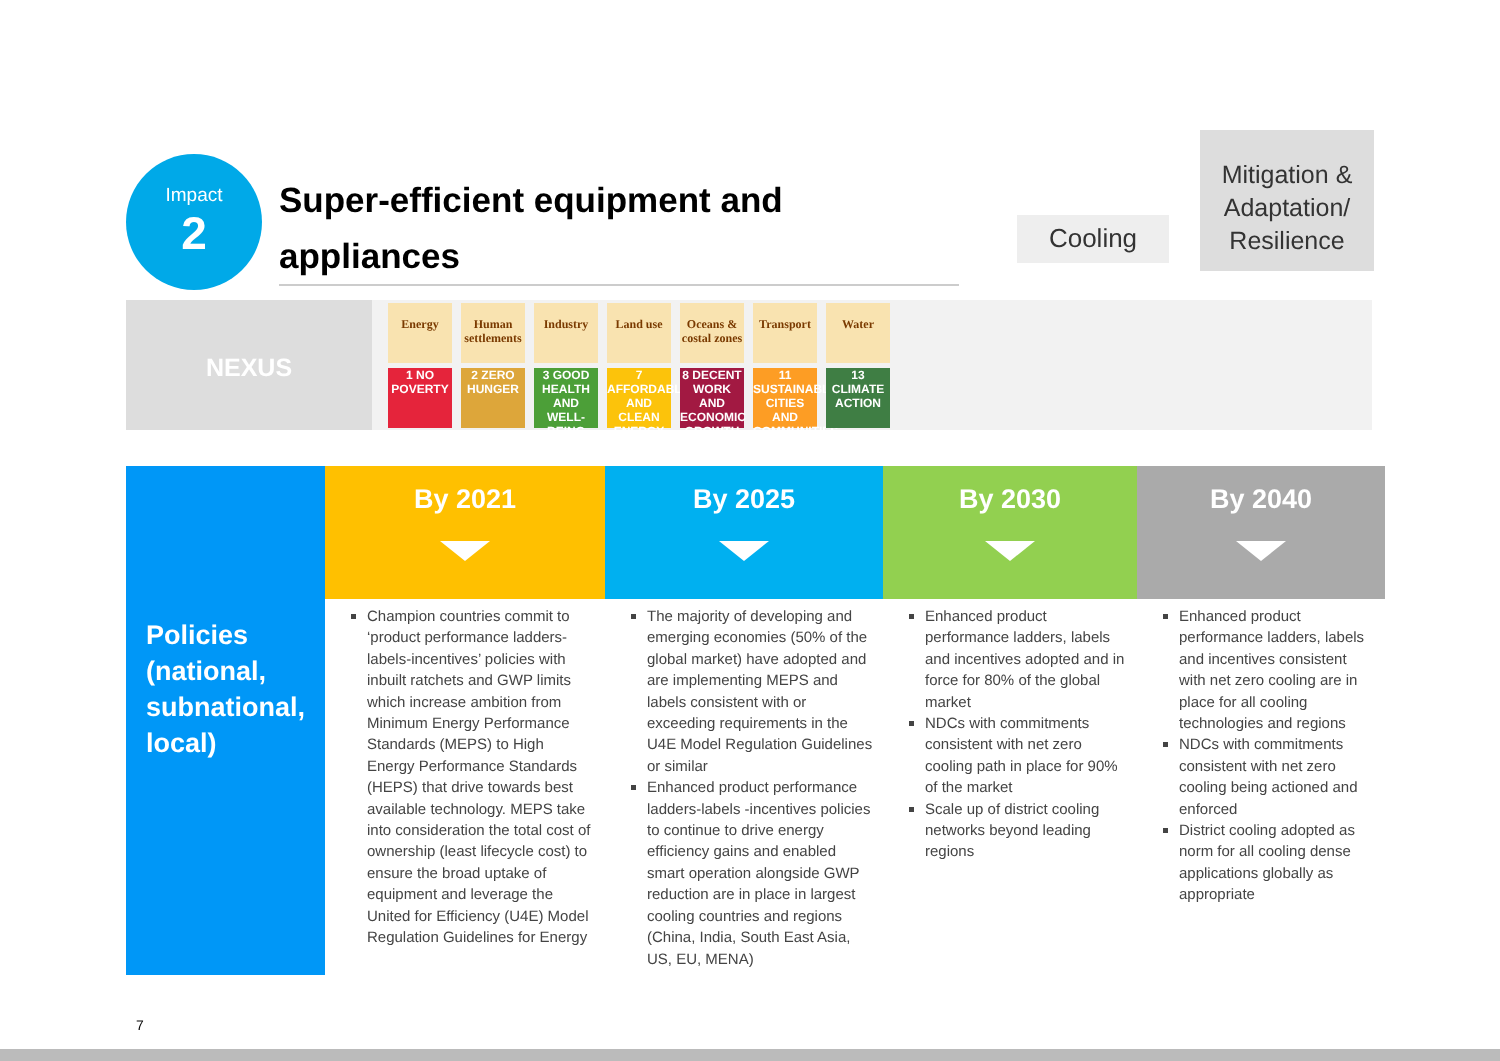Impact
2
Super-efficient equipment and appliances
Cooling
Mitigation & Adaptation/ Resilience
NEXUS
Energy
1 NO POVERTY
Human settlements
2 ZERO HUNGER
Industry
3 GOOD HEALTH AND WELL-BEING
Land use
7 AFFORDABLE AND CLEAN ENERGY
Oceans & costal zones
8 DECENT WORK AND ECONOMIC GROWTH
Transport
11 SUSTAINABLE CITIES AND COMMUNITIES
Water
13 CLIMATE ACTION
| | By 2021 | By 2025 | By 2030 | By 2040 |
| --- | --- | --- | --- | --- |
| Policies (national, subnational, local) | Champion countries commit to ‘product performance ladders-labels-incentives’ policies with inbuilt ratchets and GWP limits which increase ambition from Minimum Energy Performance Standards (MEPS) to High Energy Performance Standards (HEPS) that drive towards best available technology. MEPS take into consideration the total cost of ownership (least lifecycle cost) to ensure the broad uptake of equipment and leverage the United for Efficiency (U4E) Model Regulation Guidelines for Energy | The majority of developing and emerging economies (50% of the global market) have adopted and are implementing MEPS and labels consistent with or exceeding requirements in the U4E Model Regulation Guidelines or similar Enhanced product performance ladders-labels -incentives policies to continue to drive energy efficiency gains and enabled smart operation alongside GWP reduction are in place in largest cooling countries and regions (China, India, South East Asia, US, EU, MENA) | Enhanced product performance ladders, labels and incentives adopted and in force for 80% of the global market NDCs with commitments consistent with net zero cooling path in place for 90% of the market Scale up of district cooling networks beyond leading regions | Enhanced product performance ladders, labels and incentives consistent with net zero cooling are in place for all cooling technologies and regions NDCs with commitments consistent with net zero cooling being actioned and enforced District cooling adopted as norm for all cooling dense applications globally as appropriate |
7